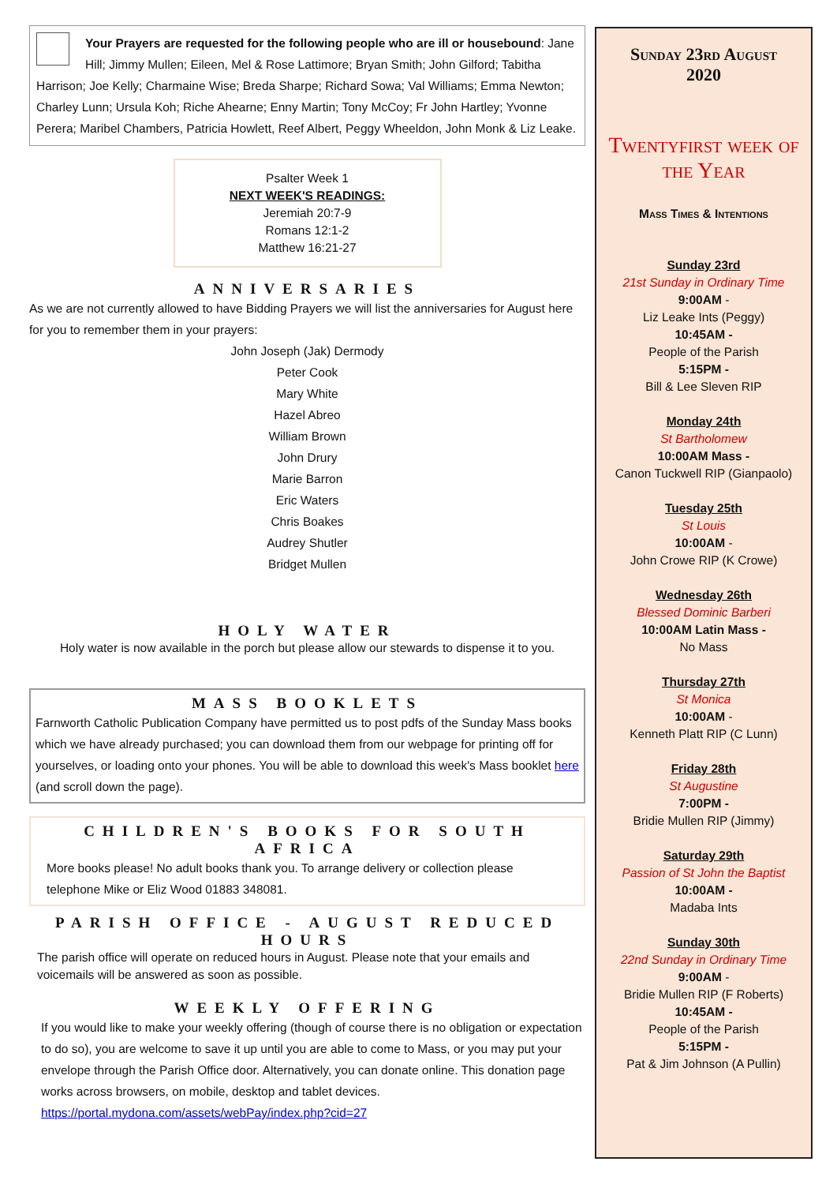Your Prayers are requested for the following people who are ill or housebound: Jane Hill; Jimmy Mullen; Eileen, Mel & Rose Lattimore; Bryan Smith; John Gilford; Tabitha Harrison; Joe Kelly; Charmaine Wise; Breda Sharpe; Richard Sowa; Val Williams; Emma Newton; Charley Lunn; Ursula Koh; Riche Ahearne; Enny Martin; Tony McCoy; Fr John Hartley; Yvonne Perera; Maribel Chambers, Patricia Howlett, Reef Albert, Peggy Wheeldon, John Monk & Liz Leake.
Psalter Week 1
NEXT WEEK'S READINGS:
Jeremiah 20:7-9
Romans 12:1-2
Matthew 16:21-27
ANNIVERSARIES
As we are not currently allowed to have Bidding Prayers we will list the anniversaries for August here for you to remember them in your prayers:
John Joseph (Jak) Dermody
Peter Cook
Mary White
Hazel Abreo
William Brown
John Drury
Marie Barron
Eric Waters
Chris Boakes
Audrey Shutler
Bridget Mullen
HOLY WATER
Holy water is now available in the porch but please allow our stewards to dispense it to you.
MASS BOOKLETS
Farnworth Catholic Publication Company have permitted us to post pdfs of the Sunday Mass books which we have already purchased; you can download them from our webpage for printing off for yourselves, or loading onto your phones. You will be able to download this week's Mass booklet here (and scroll down the page).
CHILDREN'S BOOKS FOR SOUTH AFRICA
More books please! No adult books thank you. To arrange delivery or collection please telephone Mike or Eliz Wood 01883 348081.
PARISH OFFICE - AUGUST REDUCED HOURS
The parish office will operate on reduced hours in August. Please note that your emails and voicemails will be answered as soon as possible.
WEEKLY OFFERING
If you would like to make your weekly offering (though of course there is no obligation or expectation to do so), you are welcome to save it up until you are able to come to Mass, or you may put your envelope through the Parish Office door. Alternatively, you can donate online. This donation page works across browsers, on mobile, desktop and tablet devices. https://portal.mydona.com/assets/webPay/index.php?cid=27
Sunday 23rd August
2020
Twentyfirst week of the Year
Mass Times & Intentions
Sunday 23rd
21st Sunday in Ordinary Time
9:00AM -
Liz Leake Ints (Peggy)
10:45AM -
People of the Parish
5:15PM -
Bill & Lee Sleven RIP
Monday 24th
St Bartholomew
10:00AM Mass -
Canon Tuckwell RIP (Gianpaolo)
Tuesday 25th
St Louis
10:00AM -
John Crowe RIP (K Crowe)
Wednesday 26th
Blessed Dominic Barberi
10:00AM Latin Mass -
No Mass
Thursday 27th
St Monica
10:00AM -
Kenneth Platt RIP (C Lunn)
Friday 28th
St Augustine
7:00PM -
Bridie Mullen RIP (Jimmy)
Saturday 29th
Passion of St John the Baptist
10:00AM -
Madaba Ints
Sunday 30th
22nd Sunday in Ordinary Time
9:00AM -
Bridie Mullen RIP (F Roberts)
10:45AM -
People of the Parish
5:15PM -
Pat & Jim Johnson (A Pullin)